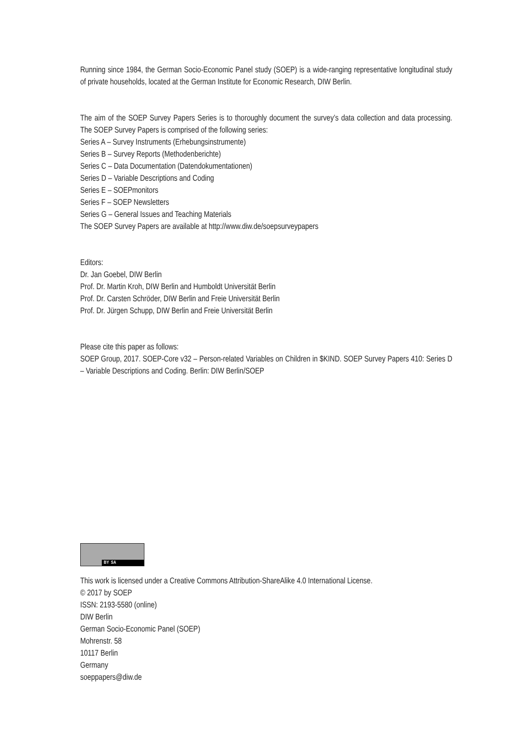Running since 1984, the German Socio-Economic Panel study (SOEP) is a wide-ranging representative longitudinal study of private households, located at the German Institute for Economic Research, DIW Berlin.
The aim of the SOEP Survey Papers Series is to thoroughly document the survey’s data collection and data processing. The SOEP Survey Papers is comprised of the following series:
Series A – Survey Instruments (Erhebungsinstrumente)
Series B – Survey Reports (Methodenberichte)
Series C – Data Documentation (Datendokumentationen)
Series D – Variable Descriptions and Coding
Series E – SOEPmonitors
Series F – SOEP Newsletters
Series G – General Issues and Teaching Materials
The SOEP Survey Papers are available at http://www.diw.de/soepsurveypapers
Editors:
Dr. Jan Goebel, DIW Berlin
Prof. Dr. Martin Kroh, DIW Berlin and Humboldt Universität Berlin
Prof. Dr. Carsten Schröder, DIW Berlin and Freie Universität Berlin
Prof. Dr. Jürgen Schupp, DIW Berlin and Freie Universität Berlin
Please cite this paper as follows:
SOEP Group, 2017. SOEP-Core v32 – Person-related Variables on Children in $KIND. SOEP Survey Papers 410: Series D – Variable Descriptions and Coding. Berlin: DIW Berlin/SOEP
BY SA
This work is licensed under a Creative Commons Attribution-ShareAlike 4.0 International License.
© 2017 by SOEP
ISSN: 2193-5580 (online)
DIW Berlin
German Socio-Economic Panel (SOEP)
Mohrenstr. 58
10117 Berlin
Germany
soeppapers@diw.de